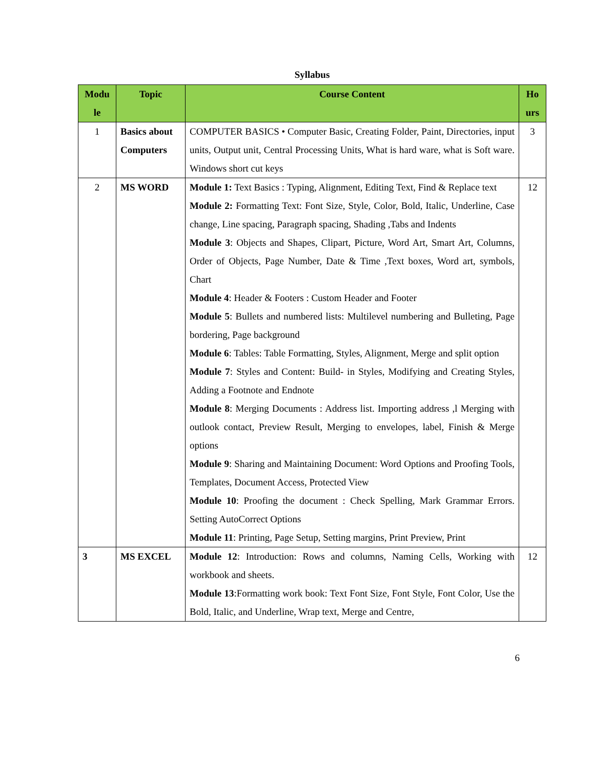Syllabus
| Modu le | Topic | Course Content | Ho urs |
| --- | --- | --- | --- |
| 1 | Basics about Computers | COMPUTER BASICS • Computer Basic, Creating Folder, Paint, Directories, input units, Output unit, Central Processing Units, What is hard ware, what is Soft ware. Windows short cut keys | 3 |
| 2 | MS WORD | Module 1: Text Basics : Typing, Alignment, Editing Text, Find & Replace text Module 2: Formatting Text: Font Size, Style, Color, Bold, Italic, Underline, Case change, Line spacing, Paragraph spacing, Shading ,Tabs and Indents Module 3 : Objects and Shapes, Clipart, Picture, Word Art, Smart Art, Columns, Order of Objects, Page Number, Date & Time ,Text boxes, Word art, symbols, Chart Module 4 : Header & Footers : Custom Header and Footer Module 5 : Bullets and numbered lists: Multilevel numbering and Bulleting, Page bordering, Page background Module 6 : Tables: Table Formatting, Styles, Alignment, Merge and split option Module 7 : Styles and Content: Build- in Styles, Modifying and Creating Styles, Adding a Footnote and Endnote Module 8 : Merging Documents : Address list. Importing address ,l Merging with outlook contact, Preview Result, Merging to envelopes, label, Finish & Merge options Module 9 : Sharing and Maintaining Document: Word Options and Proofing Tools, Templates, Document Access, Protected View Module 10 : Proofing the document : Check Spelling, Mark Grammar Errors. Setting AutoCorrect Options Module 11 : Printing, Page Setup, Setting margins, Print Preview, Print | 12 |
| 3 | MS EXCEL | Module 12 : Introduction: Rows and columns, Naming Cells, Working with workbook and sheets. Module 13 :Formatting work book: Text Font Size, Font Style, Font Color, Use the Bold, Italic, and Underline, Wrap text, Merge and Centre, | 12 |
6